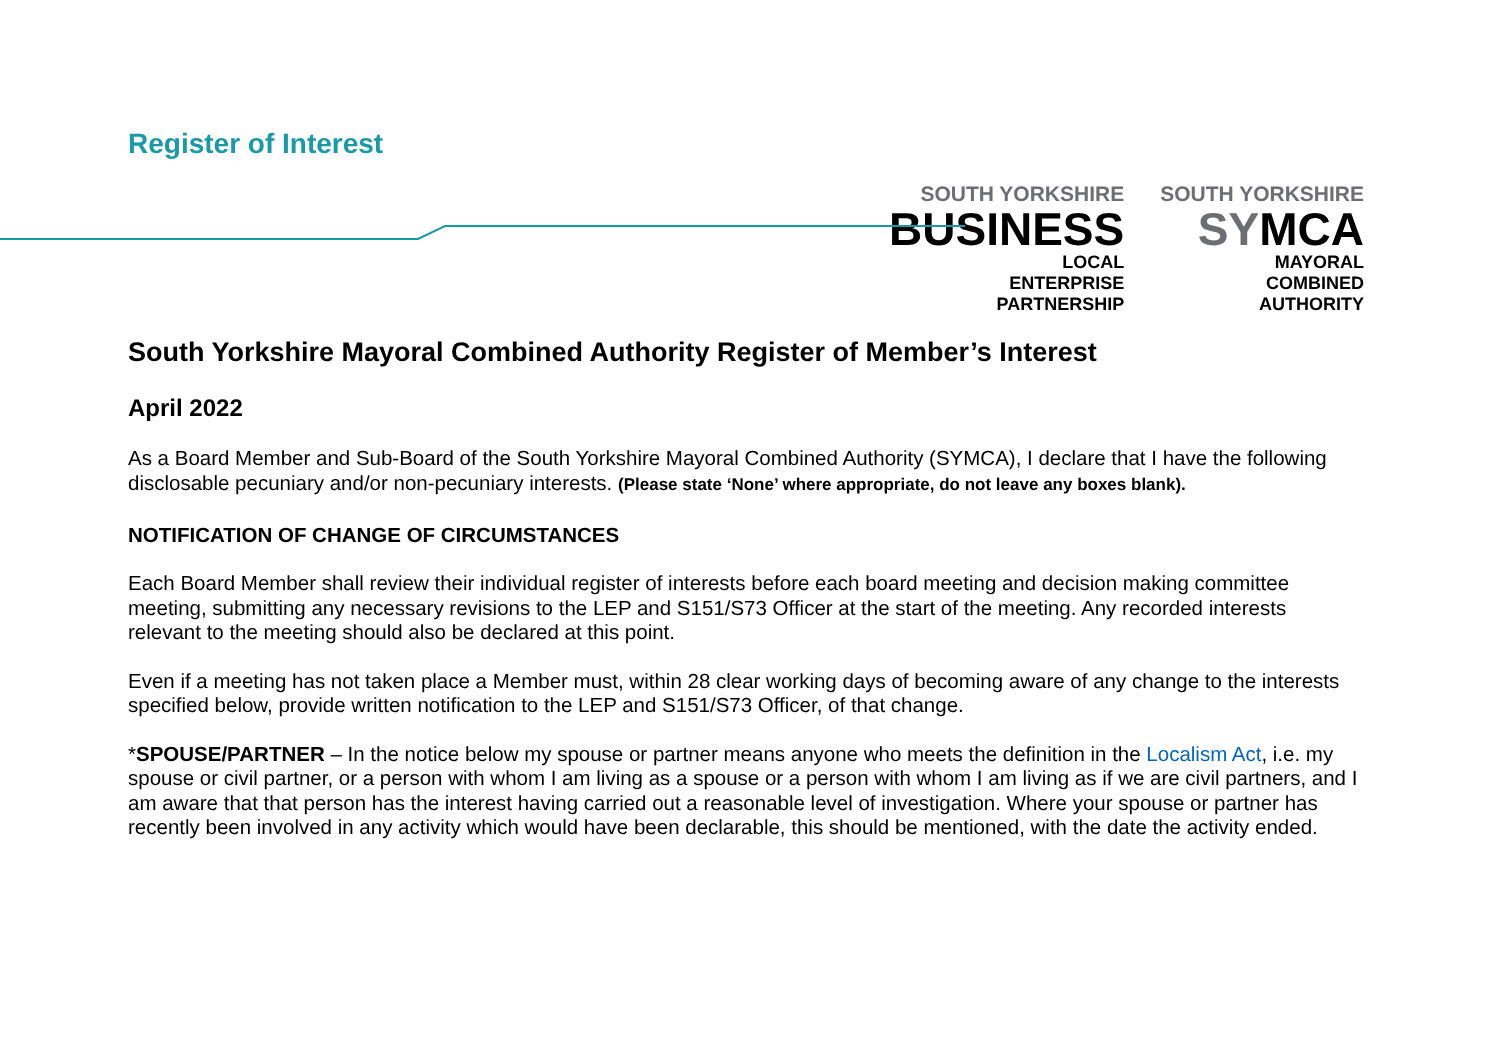Register of Interest
SOUTH YORKSHIRE
BUSINESS
LOCAL
ENTERPRISE
PARTNERSHIP
SOUTH YORKSHIRE
SYMCA
MAYORAL
COMBINED
AUTHORITY
South Yorkshire Mayoral Combined Authority Register of Member’s Interest
April 2022
As a Board Member and Sub-Board of the South Yorkshire Mayoral Combined Authority (SYMCA), I declare that I have the following disclosable pecuniary and/or non-pecuniary interests. (Please state ‘None’ where appropriate, do not leave any boxes blank).
NOTIFICATION OF CHANGE OF CIRCUMSTANCES
Each Board Member shall review their individual register of interests before each board meeting and decision making committee meeting, submitting any necessary revisions to the LEP and S151/S73 Officer at the start of the meeting. Any recorded interests relevant to the meeting should also be declared at this point.
Even if a meeting has not taken place a Member must, within 28 clear working days of becoming aware of any change to the interests specified below, provide written notification to the LEP and S151/S73 Officer, of that change.
*SPOUSE/PARTNER – In the notice below my spouse or partner means anyone who meets the definition in the Localism Act, i.e. my spouse or civil partner, or a person with whom I am living as a spouse or a person with whom I am living as if we are civil partners, and I am aware that that person has the interest having carried out a reasonable level of investigation. Where your spouse or partner has recently been involved in any activity which would have been declarable, this should be mentioned, with the date the activity ended.